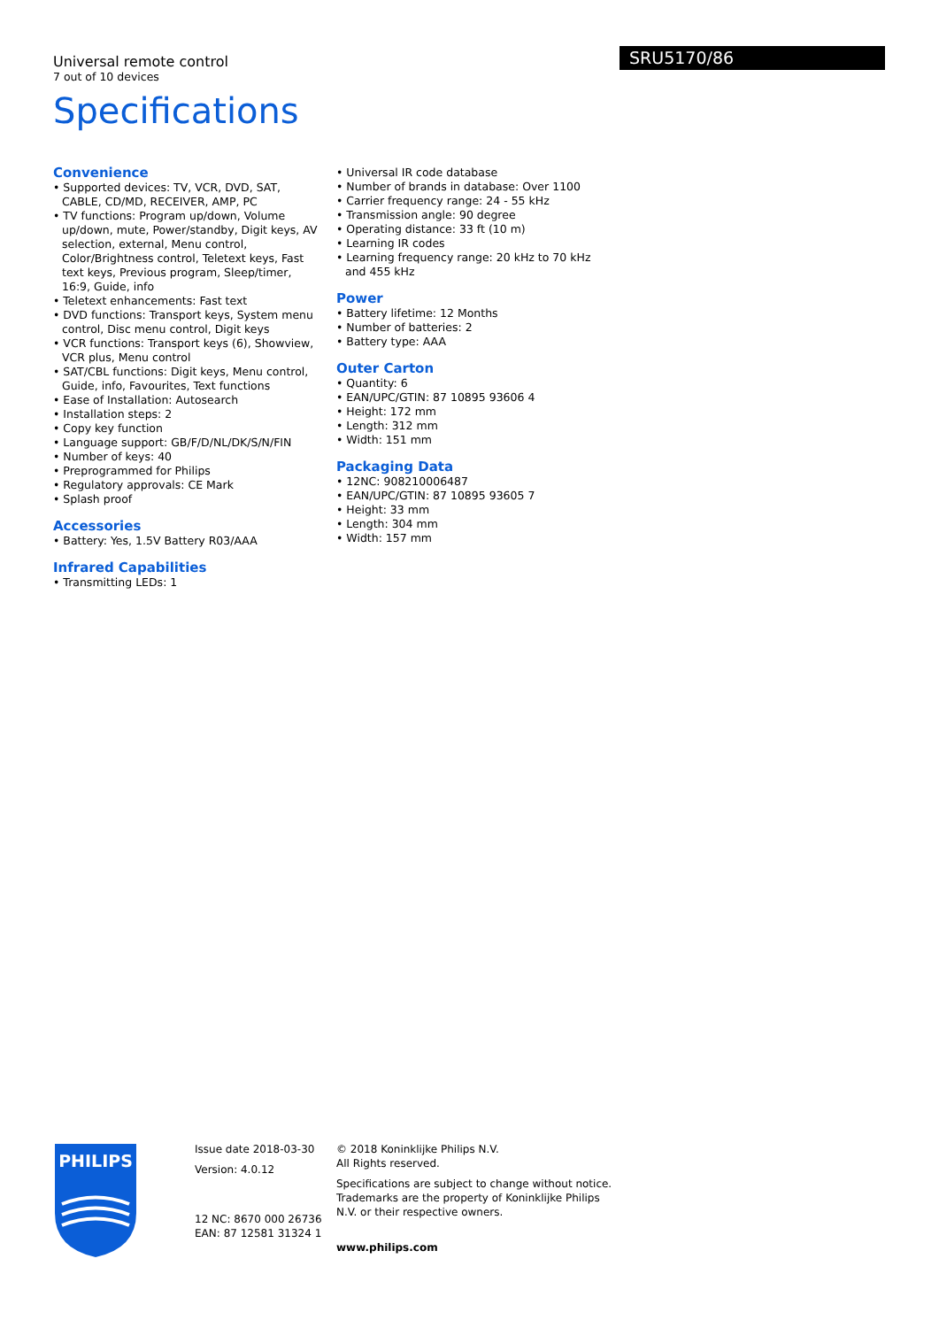SRU5170/86
Universal remote control
7 out of 10 devices
Specifications
Convenience
• Supported devices: TV, VCR, DVD, SAT, CABLE, CD/MD, RECEIVER, AMP, PC
• TV functions: Program up/down, Volume up/down, mute, Power/standby, Digit keys, AV selection, external, Menu control, Color/Brightness control, Teletext keys, Fast text keys, Previous program, Sleep/timer, 16:9, Guide, info
• Teletext enhancements: Fast text
• DVD functions: Transport keys, System menu control, Disc menu control, Digit keys
• VCR functions: Transport keys (6), Showview, VCR plus, Menu control
• SAT/CBL functions: Digit keys, Menu control, Guide, info, Favourites, Text functions
• Ease of Installation: Autosearch
• Installation steps: 2
• Copy key function
• Language support: GB/F/D/NL/DK/S/N/FIN
• Number of keys: 40
• Preprogrammed for Philips
• Regulatory approvals: CE Mark
• Splash proof
Accessories
• Battery: Yes, 1.5V Battery R03/AAA
Infrared Capabilities
• Transmitting LEDs: 1
• Universal IR code database
• Number of brands in database: Over 1100
• Carrier frequency range: 24 - 55 kHz
• Transmission angle: 90 degree
• Operating distance: 33 ft (10 m)
• Learning IR codes
• Learning frequency range: 20 kHz to 70 kHz and 455 kHz
Power
• Battery lifetime: 12 Months
• Number of batteries: 2
• Battery type: AAA
Outer Carton
• Quantity: 6
• EAN/UPC/GTIN: 87 10895 93606 4
• Height: 172 mm
• Length: 312 mm
• Width: 151 mm
Packaging Data
• 12NC: 908210006487
• EAN/UPC/GTIN: 87 10895 93605 7
• Height: 33 mm
• Length: 304 mm
• Width: 157 mm
PHILIPS
Issue date 2018-03-30
Version: 4.0.12
12 NC: 8670 000 26736
EAN: 87 12581 31324 1
© 2018 Koninklijke Philips N.V.
All Rights reserved.
Specifications are subject to change without notice. Trademarks are the property of Koninklijke Philips N.V. or their respective owners.
www.philips.com